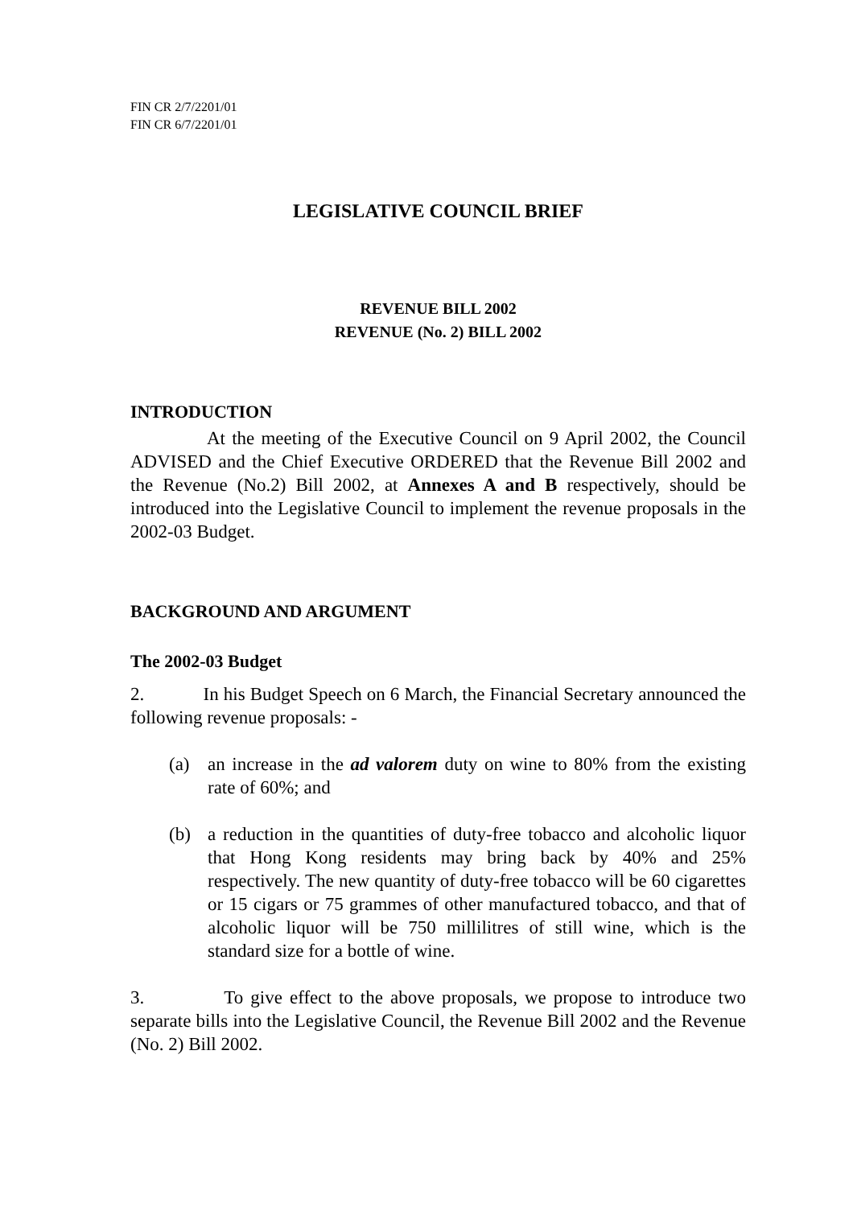FIN CR 2/7/2201/01
FIN CR 6/7/2201/01
LEGISLATIVE COUNCIL BRIEF
REVENUE BILL 2002
REVENUE (No. 2) BILL 2002
INTRODUCTION
At the meeting of the Executive Council on 9 April 2002, the Council ADVISED and the Chief Executive ORDERED that the Revenue Bill 2002 and the Revenue (No.2) Bill 2002, at Annexes A and B respectively, should be introduced into the Legislative Council to implement the revenue proposals in the 2002-03 Budget.
BACKGROUND AND ARGUMENT
The 2002-03 Budget
2. In his Budget Speech on 6 March, the Financial Secretary announced the following revenue proposals: -
(a) an increase in the ad valorem duty on wine to 80% from the existing rate of 60%; and
(b) a reduction in the quantities of duty-free tobacco and alcoholic liquor that Hong Kong residents may bring back by 40% and 25% respectively. The new quantity of duty-free tobacco will be 60 cigarettes or 15 cigars or 75 grammes of other manufactured tobacco, and that of alcoholic liquor will be 750 millilitres of still wine, which is the standard size for a bottle of wine.
3. To give effect to the above proposals, we propose to introduce two separate bills into the Legislative Council, the Revenue Bill 2002 and the Revenue (No. 2) Bill 2002.